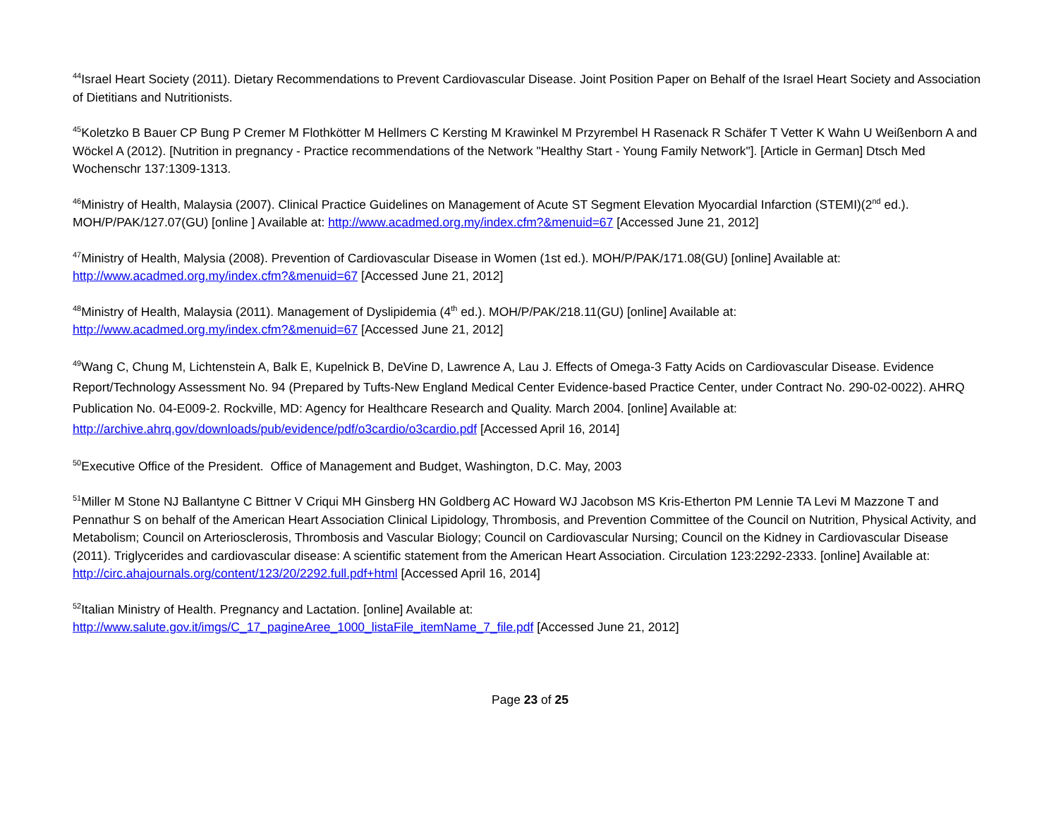<sup>44</sup> Israel Heart Society (2011). Dietary Recommendations to Prevent Cardiovascular Disease. Joint Position Paper on Behalf of the Israel Heart Society and Association of Dietitians and Nutritionists.
<sup>45</sup> Koletzko B Bauer CP Bung P Cremer M Flothkötter M Hellmers C Kersting M Krawinkel M Przyrembel H Rasenack R Schäfer T Vetter K Wahn U Weißenborn A and Wöckel A (2012). [Nutrition in pregnancy - Practice recommendations of the Network "Healthy Start - Young Family Network"]. [Article in German] Dtsch Med Wochenschr 137:1309-1313.
<sup>46</sup> Ministry of Health, Malaysia (2007). Clinical Practice Guidelines on Management of Acute ST Segment Elevation Myocardial Infarction (STEMI)(2<sup>nd</sup> ed.). MOH/P/PAK/127.07(GU) [online ] Available at: http://www.acadmed.org.my/index.cfm?&menuid=67 [Accessed June 21, 2012]
<sup>47</sup> Ministry of Health, Malysia (2008). Prevention of Cardiovascular Disease in Women (1st ed.). MOH/P/PAK/171.08(GU) [online] Available at: http://www.acadmed.org.my/index.cfm?&menuid=67 [Accessed June 21, 2012]
<sup>48</sup> Ministry of Health, Malaysia (2011). Management of Dyslipidemia (4<sup>th</sup> ed.). MOH/P/PAK/218.11(GU) [online] Available at:
http://www.acadmed.org.my/index.cfm?&menuid=67 [Accessed June 21, 2012]
<sup>49</sup> Wang C, Chung M, Lichtenstein A, Balk E, Kupelnick B, DeVine D, Lawrence A, Lau J. Effects of Omega-3 Fatty Acids on Cardiovascular Disease. Evidence Report/Technology Assessment No. 94 (Prepared by Tufts-New England Medical Center Evidence-based Practice Center, under Contract No. 290-02-0022). AHRQ Publication No. 04-E009-2. Rockville, MD: Agency for Healthcare Research and Quality. March 2004. [online] Available at: http://archive.ahrq.gov/downloads/pub/evidence/pdf/o3cardio/o3cardio.pdf [Accessed April 16, 2014]
<sup>50</sup> Executive Office of the President. Office of Management and Budget, Washington, D.C. May, 2003
<sup>51</sup> Miller M Stone NJ Ballantyne C Bittner V Criqui MH Ginsberg HN Goldberg AC Howard WJ Jacobson MS Kris-Etherton PM Lennie TA Levi M Mazzone T and Pennathur S on behalf of the American Heart Association Clinical Lipidology, Thrombosis, and Prevention Committee of the Council on Nutrition, Physical Activity, and Metabolism; Council on Arteriosclerosis, Thrombosis and Vascular Biology; Council on Cardiovascular Nursing; Council on the Kidney in Cardiovascular Disease (2011). Triglycerides and cardiovascular disease: A scientific statement from the American Heart Association. Circulation 123:2292-2333. [online] Available at: http://circ.ahajournals.org/content/123/20/2292.full.pdf+html [Accessed April 16, 2014]
<sup>52</sup> Italian Ministry of Health. Pregnancy and Lactation. [online] Available at:
http://www.salute.gov.it/imgs/C_17_pagineAree_1000_listaFile_itemName_7_file.pdf [Accessed June 21, 2012]
Page 23 of 25